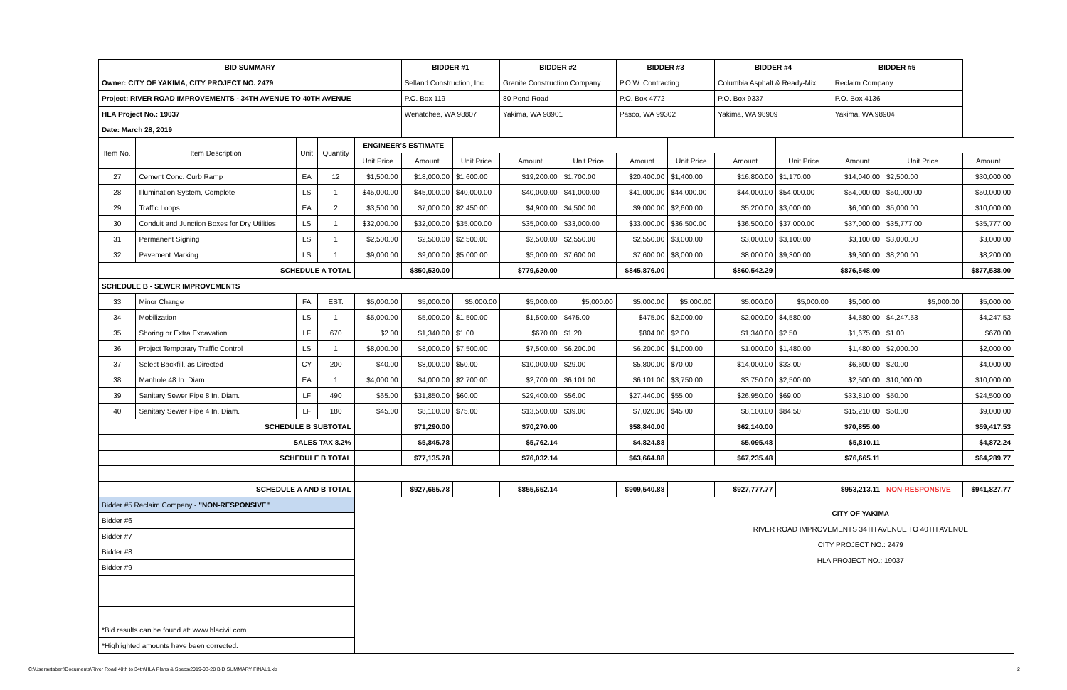| BID SUMMARY | | | | | BIDDER #1 | | BIDDER #2 | | BIDDER #3 | | BIDDER #4 | | BIDDER #5 | | |
| --- | --- | --- | --- | --- | --- | --- | --- | --- | --- | --- | --- | --- | --- | --- | --- |
| Owner: CITY OF YAKIMA, CITY PROJECT NO. 2479 | | | | | Selland Construction, Inc. | | Granite Construction Company | | P.O.W. Contracting | | Columbia Asphalt & Ready-Mix | | Reclaim Company | | |
| Project: RIVER ROAD IMPROVEMENTS - 34TH AVENUE TO 40TH AVENUE | | | | | P.O. Box 119 | | 80 Pond Road | | P.O. Box 4772 | | P.O. Box 9337 | | P.O. Box 4136 | | |
| HLA Project No.: 19037 | | | | | Wenatchee, WA 98807 | | Yakima, WA 98901 | | Pasco, WA 99302 | | Yakima, WA 98909 | | Yakima, WA 98904 | | |
| Date: March 28, 2019 | | | | | | | | | | | | | | | |
| Item No. | Item Description | Unit | Quantity | ENGINEER'S ESTIMATE | | | | | | | | | | | |
| | | | | Unit Price | Amount | Unit Price | Amount | Unit Price | Amount | Unit Price | Amount | Unit Price | Amount | Unit Price | Amount |
| 27 | Cement Conc. Curb Ramp | EA | 12 | $1,500.00 | $18,000.00 | $1,600.00 | $19,200.00 | $1,700.00 | $20,400.00 | $1,400.00 | $16,800.00 | $1,170.00 | $14,040.00 | $2,500.00 | $30,000.00 |
| 28 | Illumination System, Complete | LS | 1 | $45,000.00 | $45,000.00 | $40,000.00 | $40,000.00 | $41,000.00 | $41,000.00 | $44,000.00 | $44,000.00 | $54,000.00 | $54,000.00 | $50,000.00 | $50,000.00 |
| 29 | Traffic Loops | EA | 2 | $3,500.00 | $7,000.00 | $2,450.00 | $4,900.00 | $4,500.00 | $9,000.00 | $2,600.00 | $5,200.00 | $3,000.00 | $6,000.00 | $5,000.00 | $10,000.00 |
| 30 | Conduit and Junction Boxes for Dry Utilities | LS | 1 | $32,000.00 | $32,000.00 | $35,000.00 | $35,000.00 | $33,000.00 | $33,000.00 | $36,500.00 | $36,500.00 | $37,000.00 | $37,000.00 | $35,777.00 | $35,777.00 |
| 31 | Permanent Signing | LS | 1 | $2,500.00 | $2,500.00 | $2,500.00 | $2,500.00 | $2,550.00 | $2,550.00 | $3,000.00 | $3,000.00 | $3,100.00 | $3,100.00 | $3,000.00 | $3,000.00 |
| 32 | Pavement Marking | LS | 1 | $9,000.00 | $9,000.00 | $5,000.00 | $5,000.00 | $7,600.00 | $7,600.00 | $8,000.00 | $8,000.00 | $9,300.00 | $9,300.00 | $8,200.00 | $8,200.00 |
| SCHEDULE A TOTAL | | | | | $850,530.00 | | $779,620.00 | | $845,876.00 | | $860,542.29 | | $876,548.00 | | $877,538.00 |
| SCHEDULE B - SEWER IMPROVEMENTS | | | | | | | | | | | | | | | |
| 33 | Minor Change | FA | EST. | $5,000.00 | $5,000.00 | $5,000.00 | $5,000.00 | $5,000.00 | $5,000.00 | $5,000.00 | $5,000.00 | $5,000.00 | $5,000.00 | $5,000.00 | $5,000.00 |
| 34 | Mobilization | LS | 1 | $5,000.00 | $5,000.00 | $1,500.00 | $1,500.00 | $475.00 | $475.00 | $2,000.00 | $2,000.00 | $4,580.00 | $4,580.00 | $4,247.53 | $4,247.53 |
| 35 | Shoring or Extra Excavation | LF | 670 | $2.00 | $1,340.00 | $1.00 | $670.00 | $1.20 | $804.00 | $2.00 | $1,340.00 | $2.50 | $1,675.00 | $1.00 | $670.00 |
| 36 | Project Temporary Traffic Control | LS | 1 | $8,000.00 | $8,000.00 | $7,500.00 | $7,500.00 | $6,200.00 | $6,200.00 | $1,000.00 | $1,000.00 | $1,480.00 | $1,480.00 | $2,000.00 | $2,000.00 |
| 37 | Select Backfill, as Directed | CY | 200 | $40.00 | $8,000.00 | $50.00 | $10,000.00 | $29.00 | $5,800.00 | $70.00 | $14,000.00 | $33.00 | $6,600.00 | $20.00 | $4,000.00 |
| 38 | Manhole 48 In. Diam. | EA | 1 | $4,000.00 | $4,000.00 | $2,700.00 | $2,700.00 | $6,101.00 | $6,101.00 | $3,750.00 | $3,750.00 | $2,500.00 | $2,500.00 | $10,000.00 | $10,000.00 |
| 39 | Sanitary Sewer Pipe 8 In. Diam. | LF | 490 | $65.00 | $31,850.00 | $60.00 | $29,400.00 | $56.00 | $27,440.00 | $55.00 | $26,950.00 | $69.00 | $33,810.00 | $50.00 | $24,500.00 |
| 40 | Sanitary Sewer Pipe 4 In. Diam. | LF | 180 | $45.00 | $8,100.00 | $75.00 | $13,500.00 | $39.00 | $7,020.00 | $45.00 | $8,100.00 | $84.50 | $15,210.00 | $50.00 | $9,000.00 |
| SCHEDULE B SUBTOTAL | | | | | $71,290.00 | | $70,270.00 | | $58,840.00 | | $62,140.00 | | $70,855.00 | | $59,417.53 |
| SALES TAX 8.2% | | | | | $5,845.78 | | $5,762.14 | | $4,824.88 | | $5,095.48 | | $5,810.11 | | $4,872.24 |
| SCHEDULE B TOTAL | | | | | $77,135.78 | | $76,032.14 | | $63,664.88 | | $67,235.48 | | $76,665.11 | | $64,289.77 |
| SCHEDULE A AND B TOTAL | | | | | $927,665.78 | | $855,652.14 | | $909,540.88 | | $927,777.77 | | $953,213.11 | NON-RESPONSIVE | $941,827.77 |
| Bidder #5 Reclaim Company - "NON-RESPONSIVE" | | | | CITY OF YAKIMA RIVER ROAD IMPROVEMENTS 34TH AVENUE TO 40TH AVENUE CITY PROJECT NO.: 2479 HLA PROJECT NO.: 19037 | | | | | | | | | | | |
| Bidder #6 | | | | | | | | | | | | | | | |
| Bidder #7 | | | | | | | | | | | | | | | |
| Bidder #8 | | | | | | | | | | | | | | | |
| Bidder #9 | | | | | | | | | | | | | | | |
| *Bid results can be found at: www.hlacivil.com | | | | | | | | | | | | | | | |
| *Highlighted amounts have been corrected. | | | | | | | | | | | | | | | |
C:\Users\rtabert\Documents\River Road 40th to 34th\HLA Plans & Specs\2019-03-28 BID SUMMARY FINAL1.xls
2